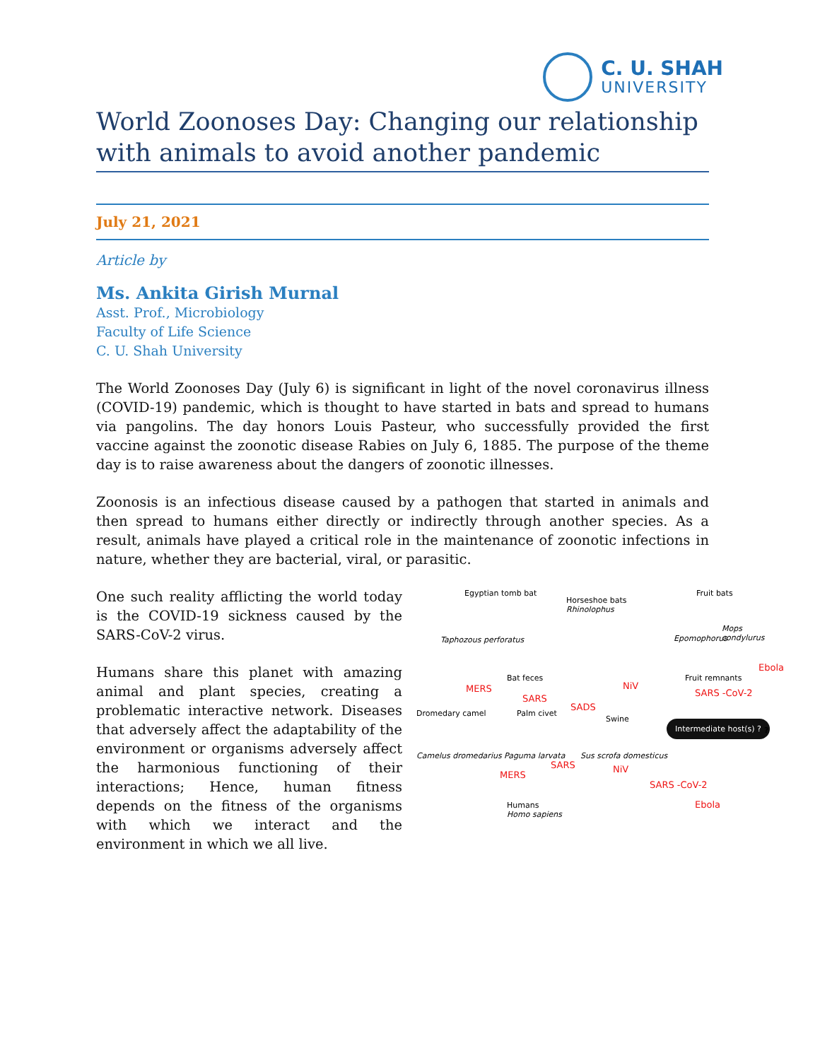C. U. SHAH
UNIVERSITY
World Zoonoses Day: Changing our relationship with animals to avoid another pandemic
July 21, 2021
Article by
Ms. Ankita Girish Murnal
Asst. Prof., Microbiology
Faculty of Life Science
C. U. Shah University
The World Zoonoses Day (July 6) is significant in light of the novel coronavirus illness (COVID-19) pandemic, which is thought to have started in bats and spread to humans via pangolins. The day honors Louis Pasteur, who successfully provided the first vaccine against the zoonotic disease Rabies on July 6, 1885. The purpose of the theme day is to raise awareness about the dangers of zoonotic illnesses.
Zoonosis is an infectious disease caused by a pathogen that started in animals and then spread to humans either directly or indirectly through another species. As a result, animals have played a critical role in the maintenance of zoonotic infections in nature, whether they are bacterial, viral, or parasitic.
One such reality afflicting the world today is the COVID-19 sickness caused by the SARS-CoV-2 virus.
Humans share this planet with amazing animal and plant species, creating a problematic interactive network. Diseases that adversely affect the adaptability of the environment or organisms adversely affect the harmonious functioning of their interactions; Hence, human fitness depends on the fitness of the organisms with which we interact and the environment in which we all live.
Egyptian tomb bat
Horseshoe bats
Rhinolophus
Fruit bats
Mops condylurus
Taphozous perforatus Epomophorus
Bat feces Fruit remnants
Ebola
MERS
SARS
SADS
NiV
SARS -CoV-2
Dromedary camel Palm civet
Swine Intermediate host(s) ?
?
Camelus dromedarius Paguma larvata Sus scrofa domesticus
MERS
SARS NiV
SARS -CoV-2
Ebola Humans
Homo sapiens